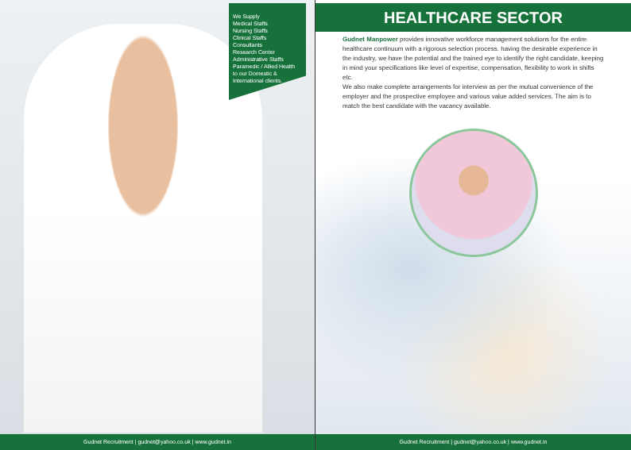We Supply
Medical Staffs
Nursing Staffs
Clinical Staffs
Consultants
Research Center
Administrative Staffs
Paramedic / Allied Health
to our Domestic &
International clients.
Gudnet Recruitment | gudnet@yahoo.co.uk | www.gudnet.in
HEALTHCARE SECTOR
Gudnet Manpower provides innovative workforce management solutions for the entire healthcare continuum with a rigorous selection process. having the desirable experience in the industry, we have the potential and the trained eye to identify the right candidate, keeping in mind your specifications like level of expertise, compensation, flexibility to work in shifts etc.
We also make complete arrangements for interview as per the mutual convenience of the employer and the prospective employee and various value added services. The aim is to match the best candidate with the vacancy available.
Gudnet Recruitment | gudnet@yahoo.co.uk | www.gudnet.in